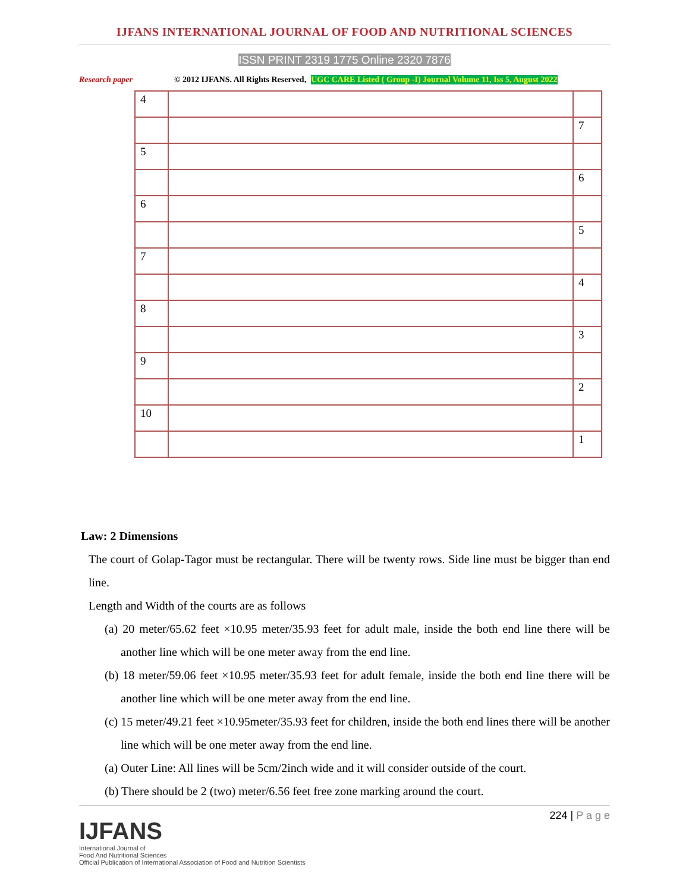IJFANS INTERNATIONAL JOURNAL OF FOOD AND NUTRITIONAL SCIENCES
ISSN PRINT 2319 1775 Online 2320 7876
Research paper © 2012 IJFANS. All Rights Reserved, UGC CARE Listed ( Group -I) Journal Volume 11, Iss 5, August 2022
| 4 | | |
| | | 7 |
| 5 | | |
| | | 6 |
| 6 | | |
| | | 5 |
| 7 | | |
| | | 4 |
| 8 | | |
| | | 3 |
| 9 | | |
| | | 2 |
| 10 | | |
| | | 1 |
Law: 2 Dimensions
The court of Golap-Tagor must be rectangular. There will be twenty rows. Side line must be bigger than end line.
Length and Width of the courts are as follows
(a) 20 meter/65.62 feet ×10.95 meter/35.93 feet for adult male, inside the both end line there will be another line which will be one meter away from the end line.
(b) 18 meter/59.06 feet ×10.95 meter/35.93 feet for adult female, inside the both end line there will be another line which will be one meter away from the end line.
(c) 15 meter/49.21 feet ×10.95meter/35.93 feet for children, inside the both end lines there will be another line which will be one meter away from the end line.
(a) Outer Line: All lines will be 5cm/2inch wide and it will consider outside of the court.
(b) There should be 2 (two) meter/6.56 feet free zone marking around the court.
IJFANS
International Journal of
Food And Nutritional Sciences
Official Publication of International Association of Food and Nutrition Scientists
224 | P a g e